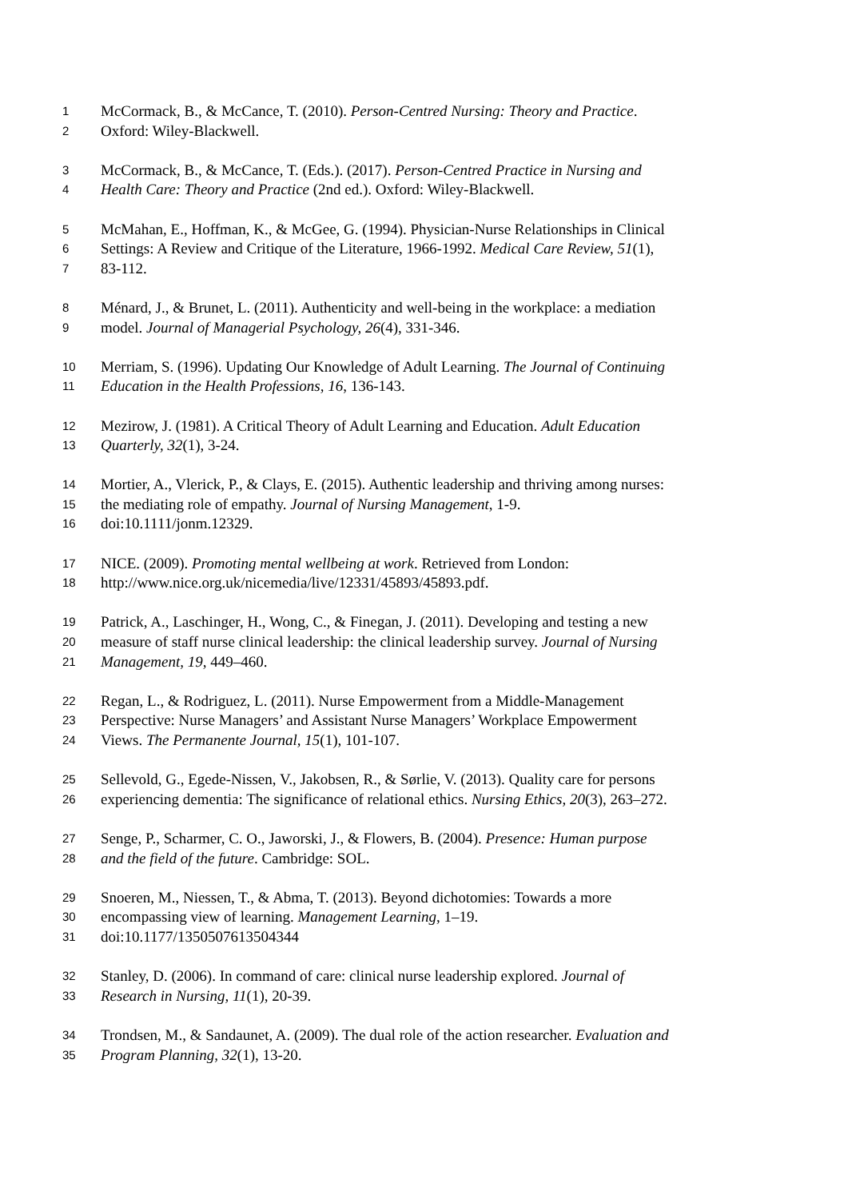1 McCormack, B., & McCance, T. (2010). Person-Centred Nursing: Theory and Practice.
2 Oxford: Wiley-Blackwell.
3 McCormack, B., & McCance, T. (Eds.). (2017). Person-Centred Practice in Nursing and
4 Health Care: Theory and Practice (2nd ed.). Oxford: Wiley-Blackwell.
5 McMahan, E., Hoffman, K., & McGee, G. (1994). Physician-Nurse Relationships in Clinical
6 Settings: A Review and Critique of the Literature, 1966-1992. Medical Care Review, 51(1),
7 83-112.
8 Ménard, J., & Brunet, L. (2011). Authenticity and well-being in the workplace: a mediation
9 model. Journal of Managerial Psychology, 26(4), 331-346.
10 Merriam, S. (1996). Updating Our Knowledge of Adult Learning. The Journal of Continuing
11 Education in the Health Professions, 16, 136-143.
12 Mezirow, J. (1981). A Critical Theory of Adult Learning and Education. Adult Education
13 Quarterly, 32(1), 3-24.
14 Mortier, A., Vlerick, P., & Clays, E. (2015). Authentic leadership and thriving among nurses:
15 the mediating role of empathy. Journal of Nursing Management, 1-9.
16 doi:10.1111/jonm.12329.
17 NICE. (2009). Promoting mental wellbeing at work. Retrieved from London:
18 http://www.nice.org.uk/nicemedia/live/12331/45893/45893.pdf.
19 Patrick, A., Laschinger, H., Wong, C., & Finegan, J. (2011). Developing and testing a new
20 measure of staff nurse clinical leadership: the clinical leadership survey. Journal of Nursing
21 Management, 19, 449–460.
22 Regan, L., & Rodriguez, L. (2011). Nurse Empowerment from a Middle-Management
23 Perspective: Nurse Managers’ and Assistant Nurse Managers’ Workplace Empowerment
24 Views. The Permanente Journal, 15(1), 101-107.
25 Sellevold, G., Egede-Nissen, V., Jakobsen, R., & Sørlie, V. (2013). Quality care for persons
26 experiencing dementia: The significance of relational ethics. Nursing Ethics, 20(3), 263–272.
27 Senge, P., Scharmer, C. O., Jaworski, J., & Flowers, B. (2004). Presence: Human purpose
28 and the field of the future. Cambridge: SOL.
29 Snoeren, M., Niessen, T., & Abma, T. (2013). Beyond dichotomies: Towards a more
30 encompassing view of learning. Management Learning, 1–19.
31 doi:10.1177/1350507613504344
32 Stanley, D. (2006). In command of care: clinical nurse leadership explored. Journal of
33 Research in Nursing, 11(1), 20-39.
34 Trondsen, M., & Sandaunet, A. (2009). The dual role of the action researcher. Evaluation and
35 Program Planning, 32(1), 13-20.